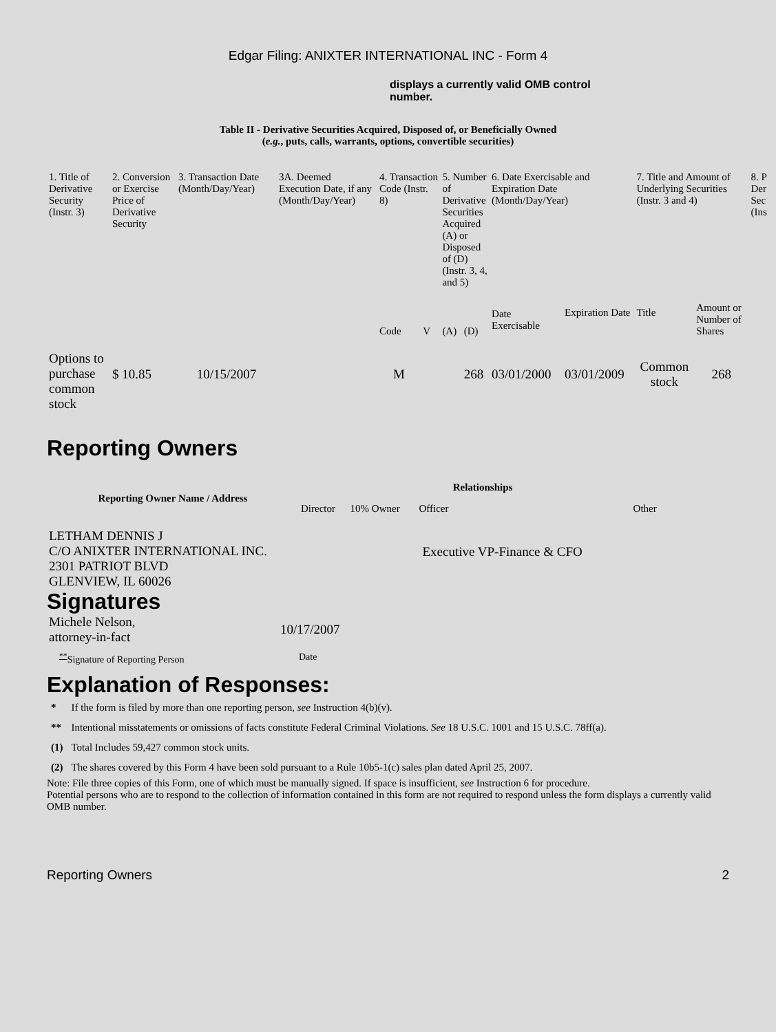Edgar Filing: ANIXTER INTERNATIONAL INC - Form 4
displays a currently valid OMB control number.
Table II - Derivative Securities Acquired, Disposed of, or Beneficially Owned
(e.g., puts, calls, warrants, options, convertible securities)
| 1. Title of Derivative Security (Instr. 3) | 2. Conversion or Exercise Price of Derivative Security | 3. Transaction Date (Month/Day/Year) | 3A. Deemed Execution Date, if any (Month/Day/Year) | 4. Transaction Code (Instr. 8) | | 5. Number of Derivative Securities Acquired (A) or Disposed of (D) (Instr. 3, 4, and 5) | | 6. Date Exercisable and Expiration Date (Month/Day/Year) | | 7. Title and Amount of Underlying Securities (Instr. 3 and 4) | | 8. P Der Sec (Ins |
| --- | --- | --- | --- | --- | --- | --- | --- | --- | --- | --- | --- | --- |
| | | | | Code | V | (A) | (D) | Date Exercisable | Expiration Date | Title | Amount or Number of Shares | |
| Options to purchase common stock | $ 10.85 | 10/15/2007 | | M | | | 268 | 03/01/2000 | 03/01/2009 | Common stock | 268 | |
Reporting Owners
| Reporting Owner Name / Address | Relationships | | | |
| --- | --- | --- | --- | --- |
| | Director | 10% Owner | Officer | Other |
| LETHAM DENNIS J C/O ANIXTER INTERNATIONAL INC. 2301 PATRIOT BLVD GLENVIEW, IL 60026 | | | Executive VP-Finance & CFO | |
Signatures
| Michele Nelson, attorney-in-fact | 10/17/2007 |
| <sup>**</sup> Signature of Reporting Person | Date |
Explanation of Responses:
| * | If the form is filed by more than one reporting person, see Instruction 4(b)(v). |
| ** | Intentional misstatements or omissions of facts constitute Federal Criminal Violations. See 18 U.S.C. 1001 and 15 U.S.C. 78ff(a). |
| (1) | Total Includes 59,427 common stock units. |
| (2) | The shares covered by this Form 4 have been sold pursuant to a Rule 10b5-1(c) sales plan dated April 25, 2007. |
Note: File three copies of this Form, one of which must be manually signed. If space is insufficient, see Instruction 6 for procedure.
Potential persons who are to respond to the collection of information contained in this form are not required to respond unless the form displays a currently valid OMB number.
Reporting Owners 2